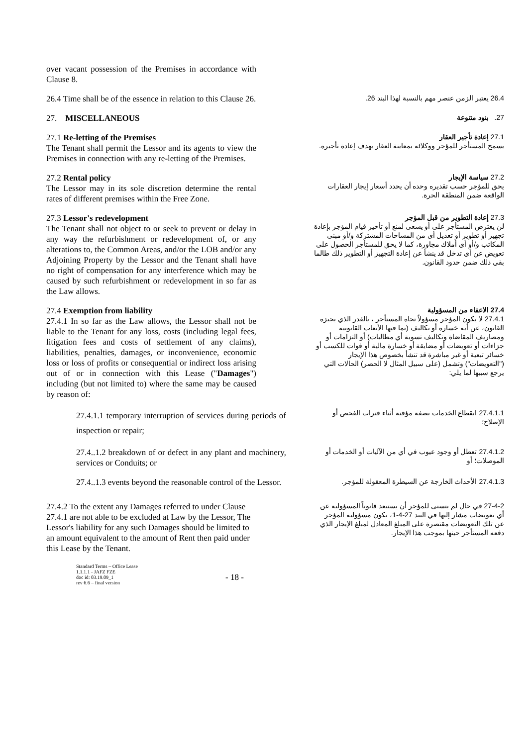over vacant possession of the Premises in accordance with Clause 8.
26.4 Time shall be of the essence in relation to this Clause 26.
26.4 يعتبر الزمن عنصر مهم بالنسبة لهذا البند 26.
27. MISCELLANEOUS
27. بنود متنوعة
27.1 Re-letting of the Premises
The Tenant shall permit the Lessor and its agents to view the Premises in connection with any re-letting of the Premises.
27.1 إعادة تأجير العقار
يسمح المستأجر للمؤجر ووكلائه بمعاينة العقار بهدف إعادة تأجيره.
27.2 Rental policy
The Lessor may in its sole discretion determine the rental rates of different premises within the Free Zone.
27.2 سياسة الإيجار
يحق للمؤجر حسب تقديره وحده أن يحدد أسعار إيجار العقارات الواقعة ضمن المنطقة الحرة.
27.3 Lessor's redevelopment
The Tenant shall not object to or seek to prevent or delay in any way the refurbishment or redevelopment of, or any alterations to, the Common Areas, and/or the LOB and/or any Adjoining Property by the Lessor and the Tenant shall have no right of compensation for any interference which may be caused by such refurbishment or redevelopment in so far as the Law allows.
27.3 إعادة التطوير من قبل المؤجر
لن يعترض المستأجر على أو يسعى لمنع أو تأخير قيام المؤجر بإعادة تجهيز أو تطوير أو تعديل أي من المساحات المشتركة و/أو مبنى المكاتب و/أو أي أملاك مجاورة، كما لا يحق للمستأجر الحصول على تعويض عن أي تدخل قد ينشأ عن إعادة التجهيز أو التطوير ذلك طالما بقي ذلك ضمن حدود القانون.
27.4 Exemption from liability
27.4.1 In so far as the Law allows, the Lessor shall not be liable to the Tenant for any loss, costs (including legal fees, litigation fees and costs of settlement of any claims), liabilities, penalties, damages, or inconvenience, economic loss or loss of profits or consequential or indirect loss arising out of or in connection with this Lease ("Damages") including (but not limited to) where the same may be caused by reason of:
27.4 الاعفاء من المسؤولية
27.4.1 لا يكون المؤجر مسؤولاً تجاه المستأجر ، بالقدر الذي يجيزه القانون، عن أية خسارة أو تكاليف (بما فيها الأتعاب القانونية ومصاريف المقاضاة وتكاليف تسوية أي مطالبات) أو التزامات أو جزاءات أو تعويضات أو مضايقة أو خسارة مالية أو فوات للكسب أو خسائر تبعية أو غير مباشرة قد تنشأ بخصوص هذا الإيجار ("التعويضات") وتشمل (على سبيل المثال لا الحصر) الحالات التي يرجع سببها لما يلي:
27.4.1.1 temporary interruption of services during periods of inspection or repair;
27.4.1.1 انقطاع الخدمات بصفة مؤقتة أثناء فترات الفحص أو الإصلاح؛
27.4..1.2 breakdown of or defect in any plant and machinery, services or Conduits; or
27.4.1.2 تعطل أو وجود عيوب في أي من الآليات أو الخدمات أو الموصلات؛ أو
27.4..1.3 events beyond the reasonable control of the Lessor.
27.4.1.3 الأحداث الخارجة عن السيطرة المعقولة للمؤجر.
27.4.2 To the extent any Damages referred to under Clause 27.4.1 are not able to be excluded at Law by the Lessor, The Lessor's liability for any such Damages should be limited to an amount equivalent to the amount of Rent then paid under this Lease by the Tenant.
27-4-2 في حال لم يتسنى للمؤجر أن يستبعد قانوناً المسؤولية عن أي تعويضات مشار إليها في البند 27-4-1، تكون مسؤولية المؤجر عن تلك التعويضات مقتصرة على المبلغ المعادل لمبلغ الإيجار الذي دفعه المستأجر حينها بموجب هذا الإيجار.
Standard Terms – Office Lease
1.1.1.1 - JAFZ FZE
doc id: 03.19.09_1
rev 6.6 – final version
- 18 -